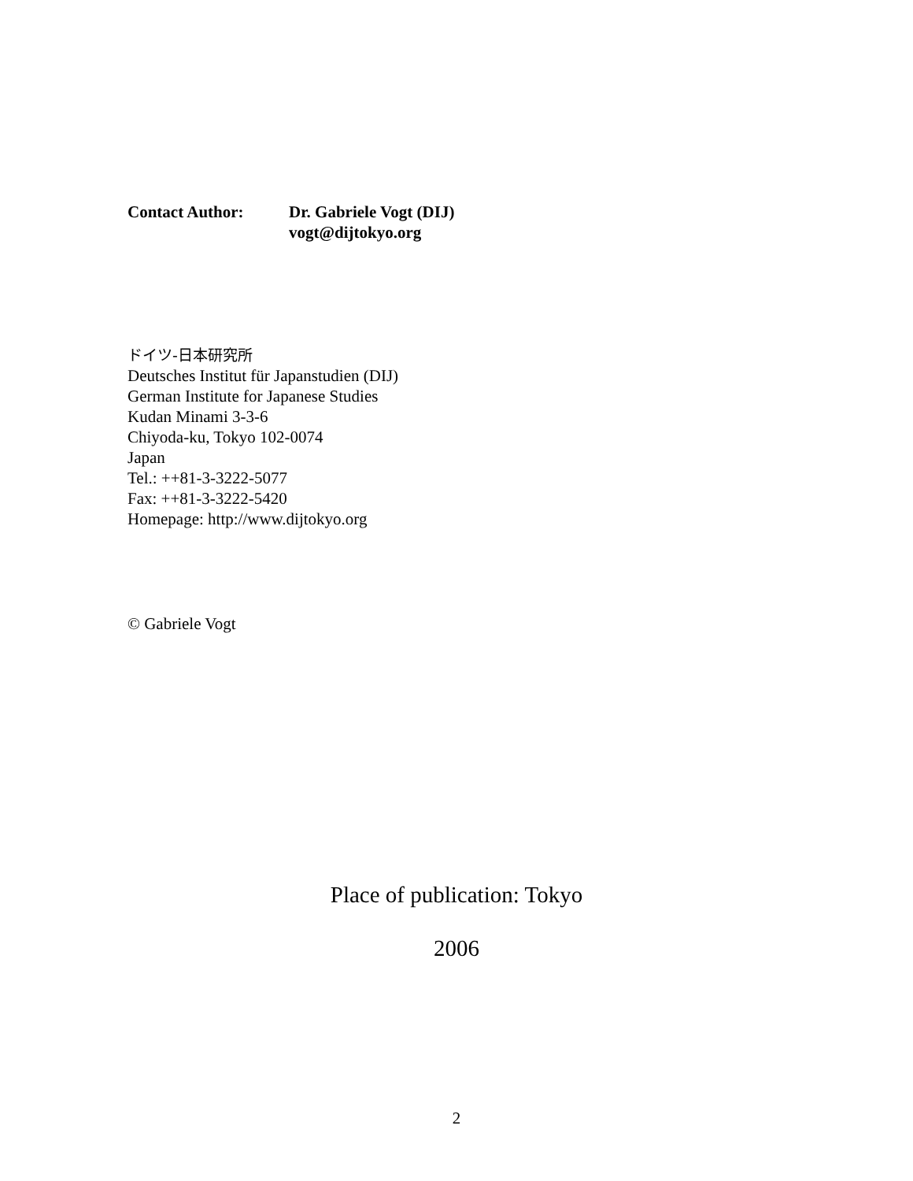Contact Author: Dr. Gabriele Vogt (DIJ)
vogt@dijtokyo.org
ドイツ-日本研究所
Deutsches Institut für Japanstudien (DIJ)
German Institute for Japanese Studies
Kudan Minami 3-3-6
Chiyoda-ku, Tokyo 102-0074
Japan
Tel.: ++81-3-3222-5077
Fax: ++81-3-3222-5420
Homepage: http://www.dijtokyo.org
© Gabriele Vogt
Place of publication: Tokyo
2006
2